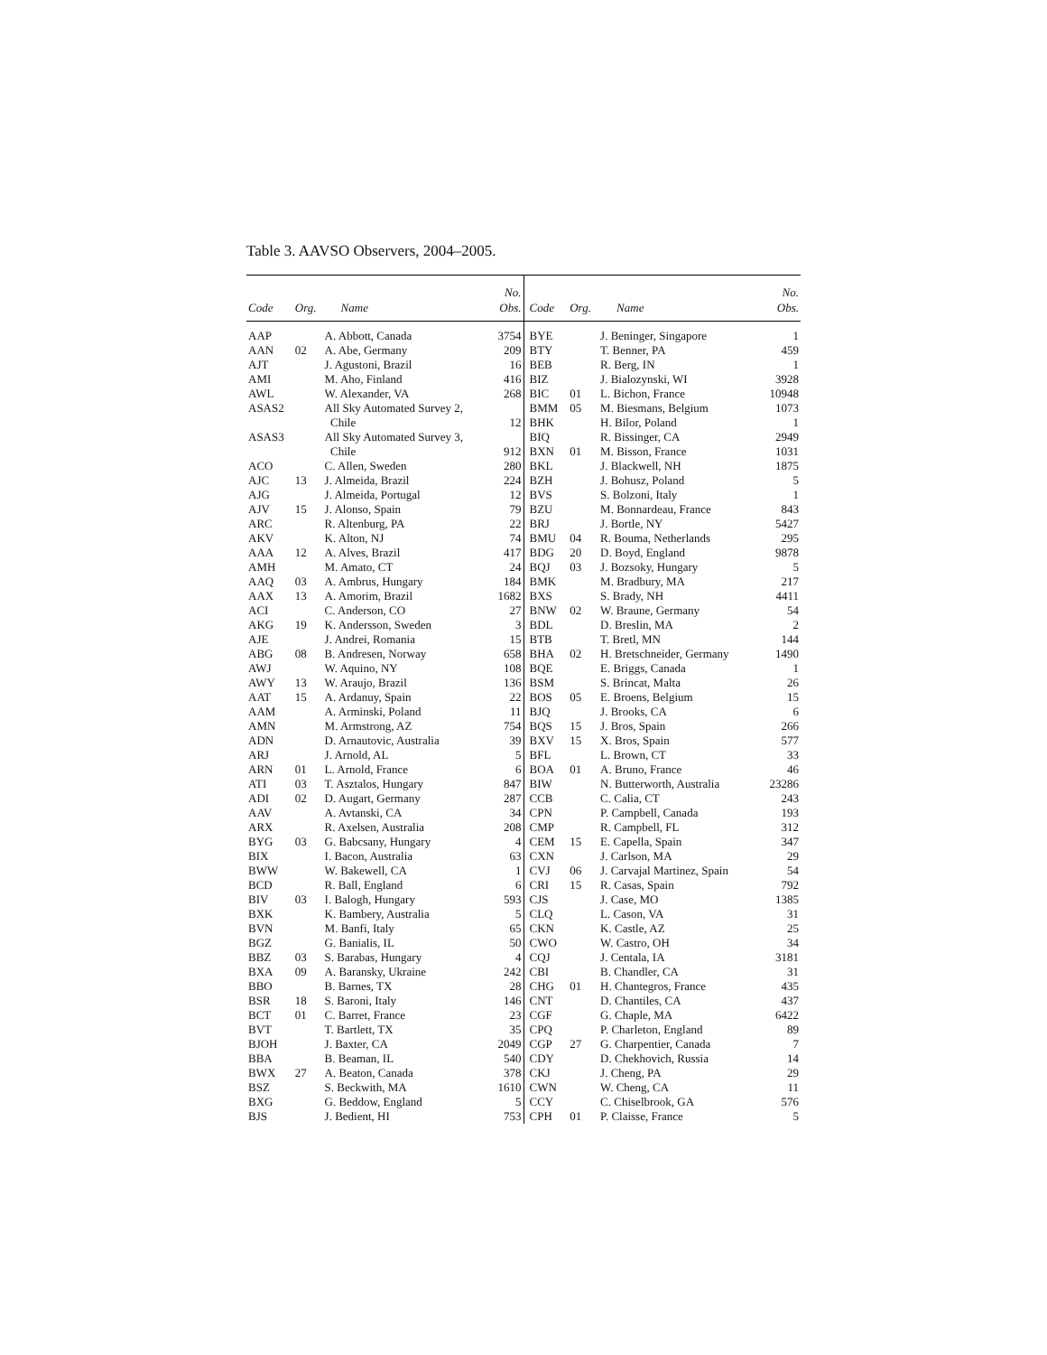Table 3. AAVSO Observers, 2004–2005.
| | | | No. |
| --- | --- | --- | --- |
| Code | Org. | Name | Obs. |
| AAP | | A. Abbott, Canada | 3754 |
| AAN | 02 | A. Abe, Germany | 209 |
| AJT | | J. Agustoni, Brazil | 16 |
| AMI | | M. Aho, Finland | 416 |
| AWL | | W. Alexander, VA | 268 |
| ASAS2 | | All Sky Automated Survey 2, Chile | 12 |
| ASAS3 | | All Sky Automated Survey 3, Chile | 912 |
| ACO | | C. Allen, Sweden | 280 |
| AJC | 13 | J. Almeida, Brazil | 224 |
| AJG | | J. Almeida, Portugal | 12 |
| AJV | 15 | J. Alonso, Spain | 79 |
| ARC | | R. Altenburg, PA | 22 |
| AKV | | K. Alton, NJ | 74 |
| AAA | 12 | A. Alves, Brazil | 417 |
| AMH | | M. Amato, CT | 24 |
| AAQ | 03 | A. Ambrus, Hungary | 184 |
| AAX | 13 | A. Amorim, Brazil | 1682 |
| ACI | | C. Anderson, CO | 27 |
| AKG | 19 | K. Andersson, Sweden | 3 |
| AJE | | J. Andrei, Romania | 15 |
| ABG | 08 | B. Andresen, Norway | 658 |
| AWJ | | W. Aquino, NY | 108 |
| AWY | 13 | W. Araujo, Brazil | 136 |
| AAT | 15 | A. Ardanuy, Spain | 22 |
| AAM | | A. Arminski, Poland | 11 |
| AMN | | M. Armstrong, AZ | 754 |
| ADN | | D. Arnautovic, Australia | 39 |
| ARJ | | J. Arnold, AL | 5 |
| ARN | 01 | L. Arnold, France | 6 |
| ATI | 03 | T. Asztalos, Hungary | 847 |
| ADI | 02 | D. Augart, Germany | 287 |
| AAV | | A. Avtanski, CA | 34 |
| ARX | | R. Axelsen, Australia | 208 |
| BYG | 03 | G. Babcsany, Hungary | 4 |
| BIX | | I. Bacon, Australia | 63 |
| BWW | | W. Bakewell, CA | 1 |
| BCD | | R. Ball, England | 6 |
| BIV | 03 | I. Balogh, Hungary | 593 |
| BXK | | K. Bambery, Australia | 5 |
| BVN | | M. Banfi, Italy | 65 |
| BGZ | | G. Banialis, IL | 50 |
| BBZ | 03 | S. Barabas, Hungary | 4 |
| BXA | 09 | A. Baransky, Ukraine | 242 |
| BBO | | B. Barnes, TX | 28 |
| BSR | 18 | S. Baroni, Italy | 146 |
| BCT | 01 | C. Barret, France | 23 |
| BVT | | T. Bartlett, TX | 35 |
| BJOH | | J. Baxter, CA | 2049 |
| BBA | | B. Beaman, IL | 540 |
| BWX | 27 | A. Beaton, Canada | 378 |
| BSZ | | S. Beckwith, MA | 1610 |
| BXG | | G. Beddow, England | 5 |
| BJS | | J. Bedient, HI | 753 |
| | | | No. |
| --- | --- | --- | --- |
| Code | Org. | Name | Obs. |
| BYE | | J. Beninger, Singapore | 1 |
| BTY | | T. Benner, PA | 459 |
| BEB | | R. Berg, IN | 1 |
| BIZ | | J. Bialozynski, WI | 3928 |
| BIC | 01 | L. Bichon, France | 10948 |
| BMM | 05 | M. Biesmans, Belgium | 1073 |
| BHK | | H. Bilor, Poland | 1 |
| BIQ | | R. Bissinger, CA | 2949 |
| BXN | 01 | M. Bisson, France | 1031 |
| BKL | | J. Blackwell, NH | 1875 |
| BZH | | J. Bohusz, Poland | 5 |
| BVS | | S. Bolzoni, Italy | 1 |
| BZU | | M. Bonnardeau, France | 843 |
| BRJ | | J. Bortle, NY | 5427 |
| BMU | 04 | R. Bouma, Netherlands | 295 |
| BDG | 20 | D. Boyd, England | 9878 |
| BQJ | 03 | J. Bozsoky, Hungary | 5 |
| BMK | | M. Bradbury, MA | 217 |
| BXS | | S. Brady, NH | 4411 |
| BNW | 02 | W. Braune, Germany | 54 |
| BDL | | D. Breslin, MA | 2 |
| BTB | | T. Bretl, MN | 144 |
| BHA | 02 | H. Bretschneider, Germany | 1490 |
| BQE | | E. Briggs, Canada | 1 |
| BSM | | S. Brincat, Malta | 26 |
| BOS | 05 | E. Broens, Belgium | 15 |
| BJQ | | J. Brooks, CA | 6 |
| BQS | 15 | J. Bros, Spain | 266 |
| BXV | 15 | X. Bros, Spain | 577 |
| BFL | | L. Brown, CT | 33 |
| BOA | 01 | A. Bruno, France | 46 |
| BIW | | N. Butterworth, Australia | 23286 |
| CCB | | C. Calia, CT | 243 |
| CPN | | P. Campbell, Canada | 193 |
| CMP | | R. Campbell, FL | 312 |
| CEM | 15 | E. Capella, Spain | 347 |
| CXN | | J. Carlson, MA | 29 |
| CVJ | 06 | J. Carvajal Martinez, Spain | 54 |
| CRI | 15 | R. Casas, Spain | 792 |
| CJS | | J. Case, MO | 1385 |
| CLQ | | L. Cason, VA | 31 |
| CKN | | K. Castle, AZ | 25 |
| CWO | | W. Castro, OH | 34 |
| CQJ | | J. Centala, IA | 3181 |
| CBI | | B. Chandler, CA | 31 |
| CHG | 01 | H. Chantegros, France | 435 |
| CNT | | D. Chantiles, CA | 437 |
| CGF | | G. Chaple, MA | 6422 |
| CPQ | | P. Charleton, England | 89 |
| CGP | 27 | G. Charpentier, Canada | 7 |
| CDY | | D. Chekhovich, Russia | 14 |
| CKJ | | J. Cheng, PA | 29 |
| CWN | | W. Cheng, CA | 11 |
| CCY | | C. Chiselbrook, GA | 576 |
| CPH | 01 | P. Claisse, France | 5 |